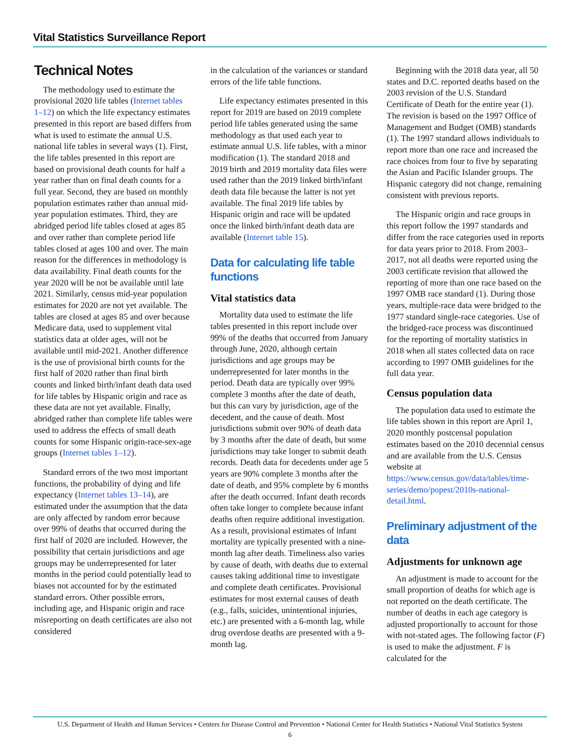Vital Statistics Surveillance Report
Technical Notes
The methodology used to estimate the provisional 2020 life tables (Internet tables 1–12) on which the life expectancy estimates presented in this report are based differs from what is used to estimate the annual U.S. national life tables in several ways (1). First, the life tables presented in this report are based on provisional death counts for half a year rather than on final death counts for a full year. Second, they are based on monthly population estimates rather than annual mid-year population estimates. Third, they are abridged period life tables closed at ages 85 and over rather than complete period life tables closed at ages 100 and over. The main reason for the differences in methodology is data availability. Final death counts for the year 2020 will be not be available until late 2021. Similarly, census mid-year population estimates for 2020 are not yet available. The tables are closed at ages 85 and over because Medicare data, used to supplement vital statistics data at older ages, will not be available until mid-2021. Another difference is the use of provisional birth counts for the first half of 2020 rather than final birth counts and linked birth/infant death data used for life tables by Hispanic origin and race as these data are not yet available. Finally, abridged rather than complete life tables were used to address the effects of small death counts for some Hispanic origin-race-sex-age groups (Internet tables 1–12).
Standard errors of the two most important functions, the probability of dying and life expectancy (Internet tables 13–14), are estimated under the assumption that the data are only affected by random error because over 99% of deaths that occurred during the first half of 2020 are included. However, the possibility that certain jurisdictions and age groups may be underrepresented for later months in the period could potentially lead to biases not accounted for by the estimated standard errors. Other possible errors, including age, and Hispanic origin and race misreporting on death certificates are also not considered
in the calculation of the variances or standard errors of the life table functions.
Life expectancy estimates presented in this report for 2019 are based on 2019 complete period life tables generated using the same methodology as that used each year to estimate annual U.S. life tables, with a minor modification (1). The standard 2018 and 2019 birth and 2019 mortality data files were used rather than the 2019 linked birth/infant death data file because the latter is not yet available. The final 2019 life tables by Hispanic origin and race will be updated once the linked birth/infant death data are available (Internet table 15).
Data for calculating life table functions
Vital statistics data
Mortality data used to estimate the life tables presented in this report include over 99% of the deaths that occurred from January through June, 2020, although certain jurisdictions and age groups may be underrepresented for later months in the period. Death data are typically over 99% complete 3 months after the date of death, but this can vary by jurisdiction, age of the decedent, and the cause of death. Most jurisdictions submit over 90% of death data by 3 months after the date of death, but some jurisdictions may take longer to submit death records. Death data for decedents under age 5 years are 90% complete 3 months after the date of death, and 95% complete by 6 months after the death occurred. Infant death records often take longer to complete because infant deaths often require additional investigation. As a result, provisional estimates of infant mortality are typically presented with a nine-month lag after death. Timeliness also varies by cause of death, with deaths due to external causes taking additional time to investigate and complete death certificates. Provisional estimates for most external causes of death (e.g., falls, suicides, unintentional injuries, etc.) are presented with a 6-month lag, while drug overdose deaths are presented with a 9-month lag.
Beginning with the 2018 data year, all 50 states and D.C. reported deaths based on the 2003 revision of the U.S. Standard Certificate of Death for the entire year (1). The revision is based on the 1997 Office of Management and Budget (OMB) standards (1). The 1997 standard allows individuals to report more than one race and increased the race choices from four to five by separating the Asian and Pacific Islander groups. The Hispanic category did not change, remaining consistent with previous reports.
The Hispanic origin and race groups in this report follow the 1997 standards and differ from the race categories used in reports for data years prior to 2018. From 2003–2017, not all deaths were reported using the 2003 certificate revision that allowed the reporting of more than one race based on the 1997 OMB race standard (1). During those years, multiple-race data were bridged to the 1977 standard single-race categories. Use of the bridged-race process was discontinued for the reporting of mortality statistics in 2018 when all states collected data on race according to 1997 OMB guidelines for the full data year.
Census population data
The population data used to estimate the life tables shown in this report are April 1, 2020 monthly postcensal population estimates based on the 2010 decennial census and are available from the U.S. Census website at https://www.census.gov/data/tables/time-series/demo/popest/2010s-national-detail.html.
Preliminary adjustment of the data
Adjustments for unknown age
An adjustment is made to account for the small proportion of deaths for which age is not reported on the death certificate. The number of deaths in each age category is adjusted proportionally to account for those with not-stated ages. The following factor (F) is used to make the adjustment. F is calculated for the
U.S. Department of Health and Human Services • Centers for Disease Control and Prevention • National Center for Health Statistics • National Vital Statistics System
6